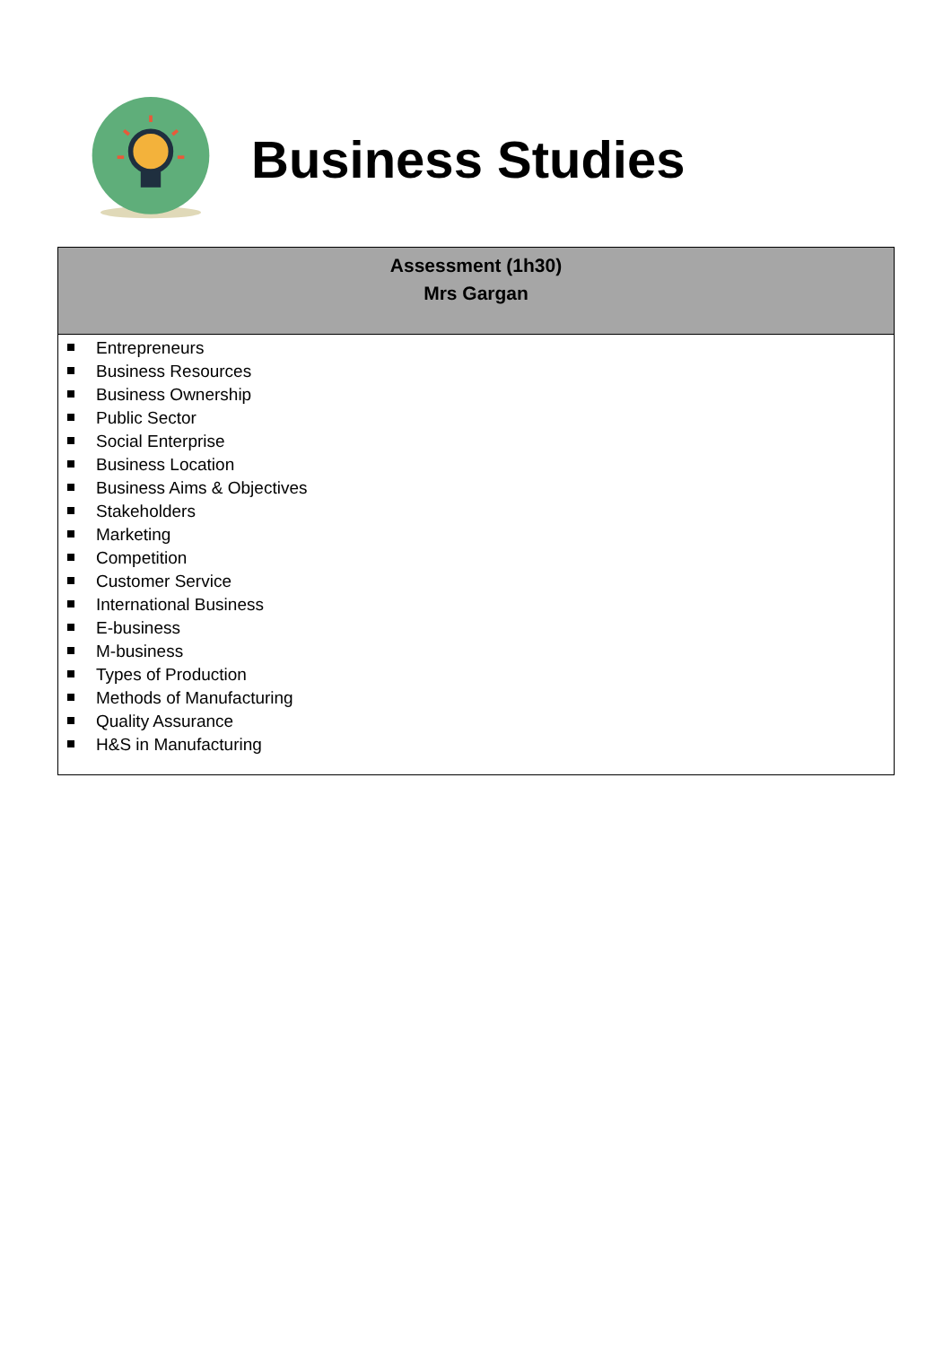Business Studies
| Assessment (1h30) Mrs Gargan |
| --- |
| Entrepreneurs Business Resources Business Ownership Public Sector Social Enterprise Business Location Business Aims & Objectives Stakeholders Marketing Competition Customer Service International Business E-business M-business Types of Production Methods of Manufacturing Quality Assurance H&S in Manufacturing |